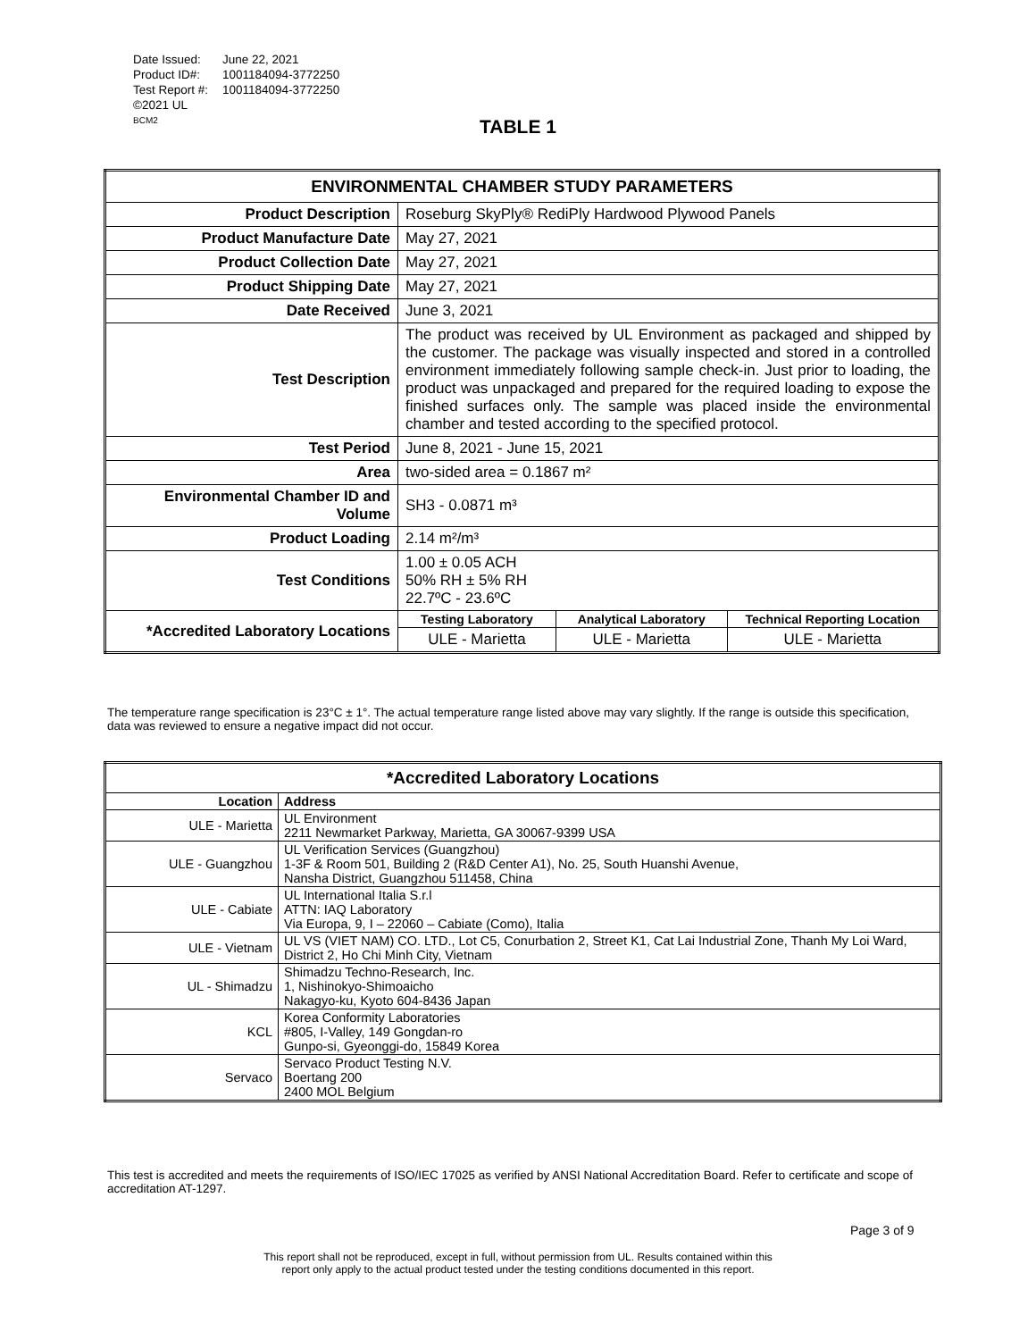| Date Issued: | June 22, 2021 |
| Product ID#: | 1001184094-3772250 |
| Test Report #: | 1001184094-3772250 |
| ©2021 UL | |
| BCM2 | |
TABLE 1
| ENVIRONMENTAL CHAMBER STUDY PARAMETERS | | | |
| --- | --- | --- | --- |
| Product Description | Roseburg SkyPly® RediPly Hardwood Plywood Panels | | |
| Product Manufacture Date | May 27, 2021 | | |
| Product Collection Date | May 27, 2021 | | |
| Product Shipping Date | May 27, 2021 | | |
| Date Received | June 3, 2021 | | |
| Test Description | The product was received by UL Environment as packaged and shipped by the customer. The package was visually inspected and stored in a controlled environment immediately following sample check-in. Just prior to loading, the product was unpackaged and prepared for the required loading to expose the finished surfaces only. The sample was placed inside the environmental chamber and tested according to the specified protocol. | | |
| Test Period | June 8, 2021 - June 15, 2021 | | |
| Area | two-sided area = 0.1867 m² | | |
| Environmental Chamber ID and Volume | SH3 - 0.0871 m³ | | |
| Product Loading | 2.14 m²/m³ | | |
| Test Conditions | 1.00 ± 0.05 ACH 50% RH ± 5% RH 22.7ºC - 23.6ºC | | |
| *Accredited Laboratory Locations | Testing Laboratory | Analytical Laboratory | Technical Reporting Location |
| | ULE - Marietta | ULE - Marietta | ULE - Marietta |
The temperature range specification is 23°C ± 1°. The actual temperature range listed above may vary slightly. If the range is outside this specification, data was reviewed to ensure a negative impact did not occur.
| *Accredited Laboratory Locations | |
| --- | --- |
| Location | Address |
| ULE - Marietta | UL Environment 2211 Newmarket Parkway, Marietta, GA 30067-9399 USA |
| ULE - Guangzhou | UL Verification Services (Guangzhou) 1-3F & Room 501, Building 2 (R&D Center A1), No. 25, South Huanshi Avenue, Nansha District, Guangzhou 511458, China |
| ULE - Cabiate | UL International Italia S.r.l ATTN: IAQ Laboratory Via Europa, 9, I – 22060 – Cabiate (Como), Italia |
| ULE - Vietnam | UL VS (VIET NAM) CO. LTD., Lot C5, Conurbation 2, Street K1, Cat Lai Industrial Zone, Thanh My Loi Ward, District 2, Ho Chi Minh City, Vietnam |
| UL - Shimadzu | Shimadzu Techno-Research, Inc. 1, Nishinokyo-Shimoaicho Nakagyo-ku, Kyoto 604-8436 Japan |
| KCL | Korea Conformity Laboratories #805, I-Valley, 149 Gongdan-ro Gunpo-si, Gyeonggi-do, 15849 Korea |
| Servaco | Servaco Product Testing N.V. Boertang 200 2400 MOL Belgium |
This test is accredited and meets the requirements of ISO/IEC 17025 as verified by ANSI National Accreditation Board. Refer to certificate and scope of accreditation AT-1297.
Page 3 of 9
This report shall not be reproduced, except in full, without permission from UL. Results contained within this
report only apply to the actual product tested under the testing conditions documented in this report.